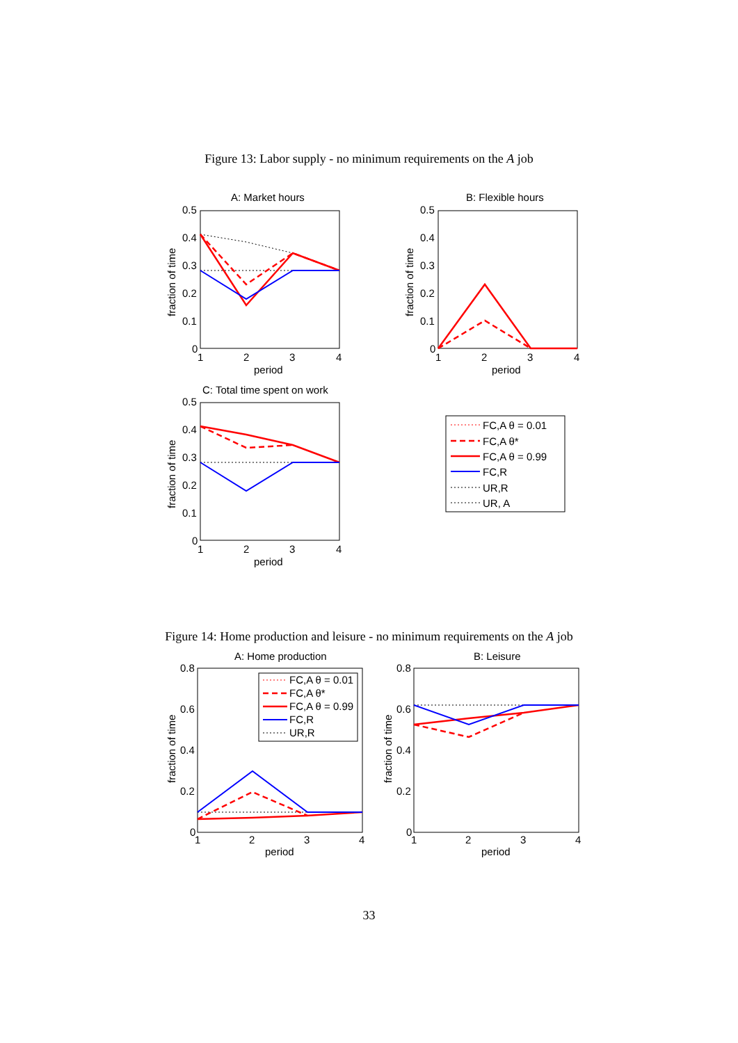Figure 13: Labor supply - no minimum requirements on the A job
A: Market hours
0.5
0.4
0.3
0.2
0.1
0
1
2
3
4
period
fraction of time
B: Flexible hours
0.5
0.4
0.3
0.2
0.1
0
1
2
3
4
period
fraction of time
C: Total time spent on work
0.5
0.4
0.3
0.2
0.1
0
1
2
3
4
period
fraction of time
FC,A θ = 0.01
FC,A θ*
FC,A θ = 0.99
FC,R
UR,R
UR, A
Figure 14: Home production and leisure - no minimum requirements on the A job
A: Home production
0.8
0.6
0.4
0.2
0
1
2
3
4
period
fraction of time
FC,A θ = 0.01
FC,A θ*
FC,A θ = 0.99
FC,R
UR,R
B: Leisure
0.8
0.6
0.4
0.2
0
1
2
3
4
period
fraction of time
33